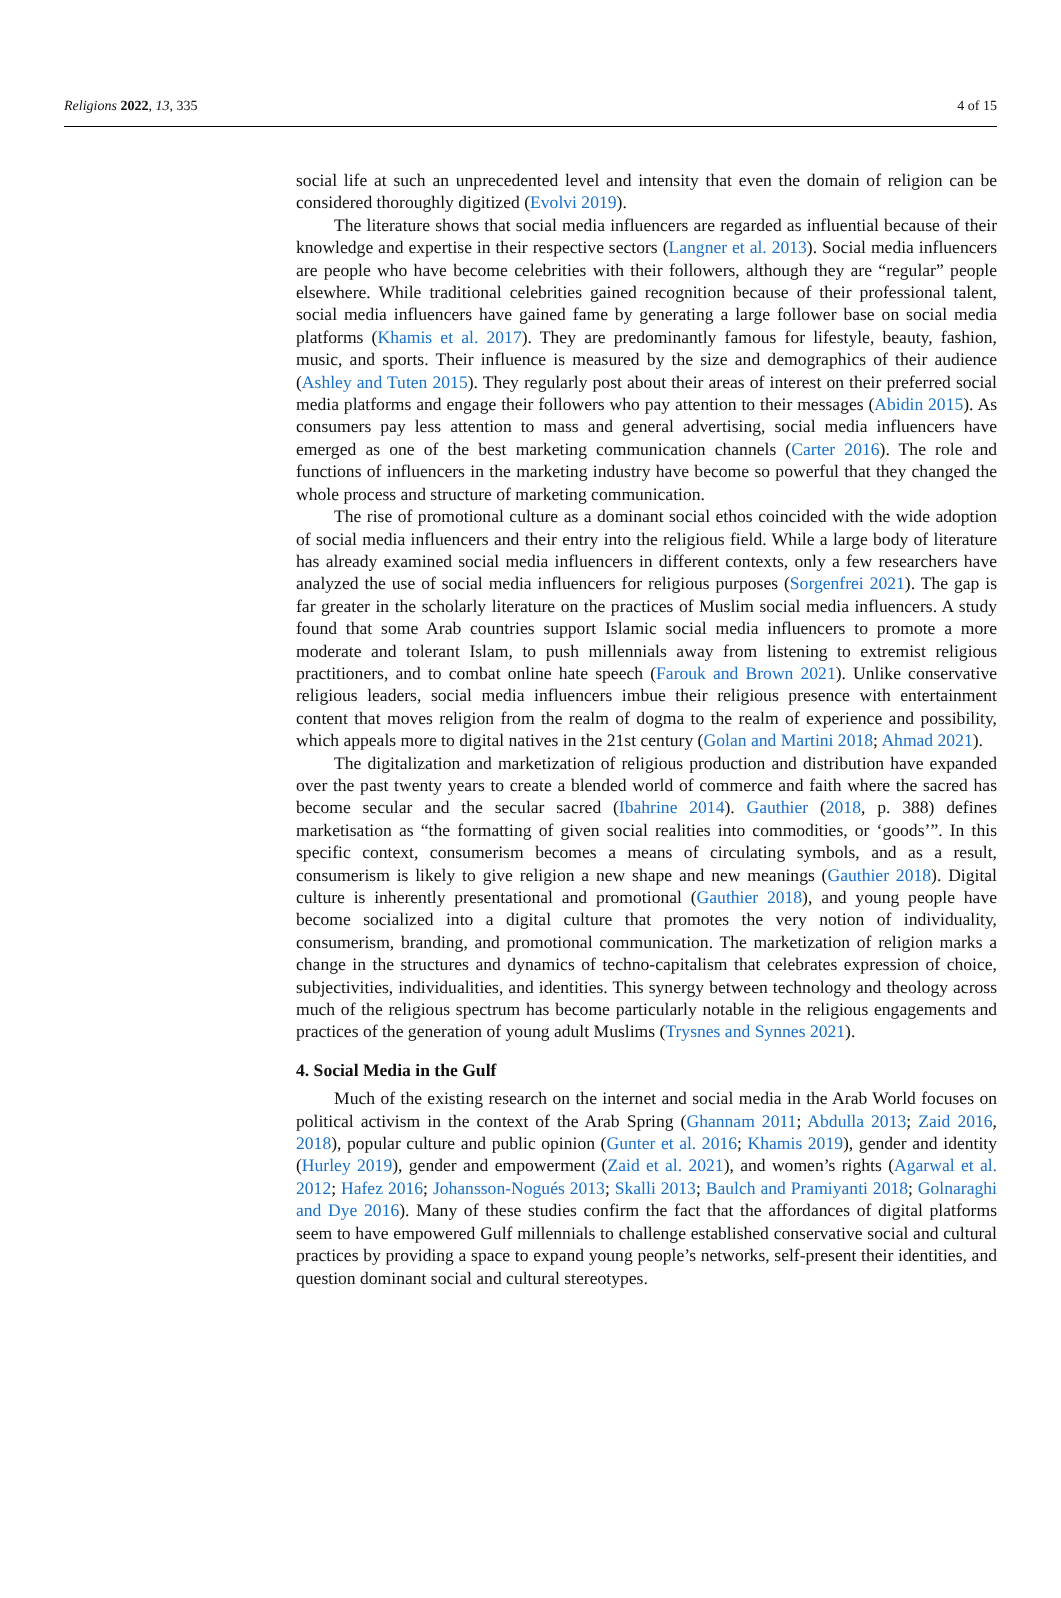Religions 2022, 13, 335 4 of 15
social life at such an unprecedented level and intensity that even the domain of religion can be considered thoroughly digitized (Evolvi 2019).
The literature shows that social media influencers are regarded as influential because of their knowledge and expertise in their respective sectors (Langner et al. 2013). Social media influencers are people who have become celebrities with their followers, although they are “regular” people elsewhere. While traditional celebrities gained recognition because of their professional talent, social media influencers have gained fame by generating a large follower base on social media platforms (Khamis et al. 2017). They are predominantly famous for lifestyle, beauty, fashion, music, and sports. Their influence is measured by the size and demographics of their audience (Ashley and Tuten 2015). They regularly post about their areas of interest on their preferred social media platforms and engage their followers who pay attention to their messages (Abidin 2015). As consumers pay less attention to mass and general advertising, social media influencers have emerged as one of the best marketing communication channels (Carter 2016). The role and functions of influencers in the marketing industry have become so powerful that they changed the whole process and structure of marketing communication.
The rise of promotional culture as a dominant social ethos coincided with the wide adoption of social media influencers and their entry into the religious field. While a large body of literature has already examined social media influencers in different contexts, only a few researchers have analyzed the use of social media influencers for religious purposes (Sorgenfrei 2021). The gap is far greater in the scholarly literature on the practices of Muslim social media influencers. A study found that some Arab countries support Islamic social media influencers to promote a more moderate and tolerant Islam, to push millennials away from listening to extremist religious practitioners, and to combat online hate speech (Farouk and Brown 2021). Unlike conservative religious leaders, social media influencers imbue their religious presence with entertainment content that moves religion from the realm of dogma to the realm of experience and possibility, which appeals more to digital natives in the 21st century (Golan and Martini 2018; Ahmad 2021).
The digitalization and marketization of religious production and distribution have expanded over the past twenty years to create a blended world of commerce and faith where the sacred has become secular and the secular sacred (Ibahrine 2014). Gauthier (2018, p. 388) defines marketisation as “the formatting of given social realities into commodities, or ‘goods’”. In this specific context, consumerism becomes a means of circulating symbols, and as a result, consumerism is likely to give religion a new shape and new meanings (Gauthier 2018). Digital culture is inherently presentational and promotional (Gauthier 2018), and young people have become socialized into a digital culture that promotes the very notion of individuality, consumerism, branding, and promotional communication. The marketization of religion marks a change in the structures and dynamics of techno-capitalism that celebrates expression of choice, subjectivities, individualities, and identities. This synergy between technology and theology across much of the religious spectrum has become particularly notable in the religious engagements and practices of the generation of young adult Muslims (Trysnes and Synnes 2021).
4. Social Media in the Gulf
Much of the existing research on the internet and social media in the Arab World focuses on political activism in the context of the Arab Spring (Ghannam 2011; Abdulla 2013; Zaid 2016, 2018), popular culture and public opinion (Gunter et al. 2016; Khamis 2019), gender and identity (Hurley 2019), gender and empowerment (Zaid et al. 2021), and women’s rights (Agarwal et al. 2012; Hafez 2016; Johansson-Nogués 2013; Skalli 2013; Baulch and Pramiyanti 2018; Golnaraghi and Dye 2016). Many of these studies confirm the fact that the affordances of digital platforms seem to have empowered Gulf millennials to challenge established conservative social and cultural practices by providing a space to expand young people’s networks, self-present their identities, and question dominant social and cultural stereotypes.